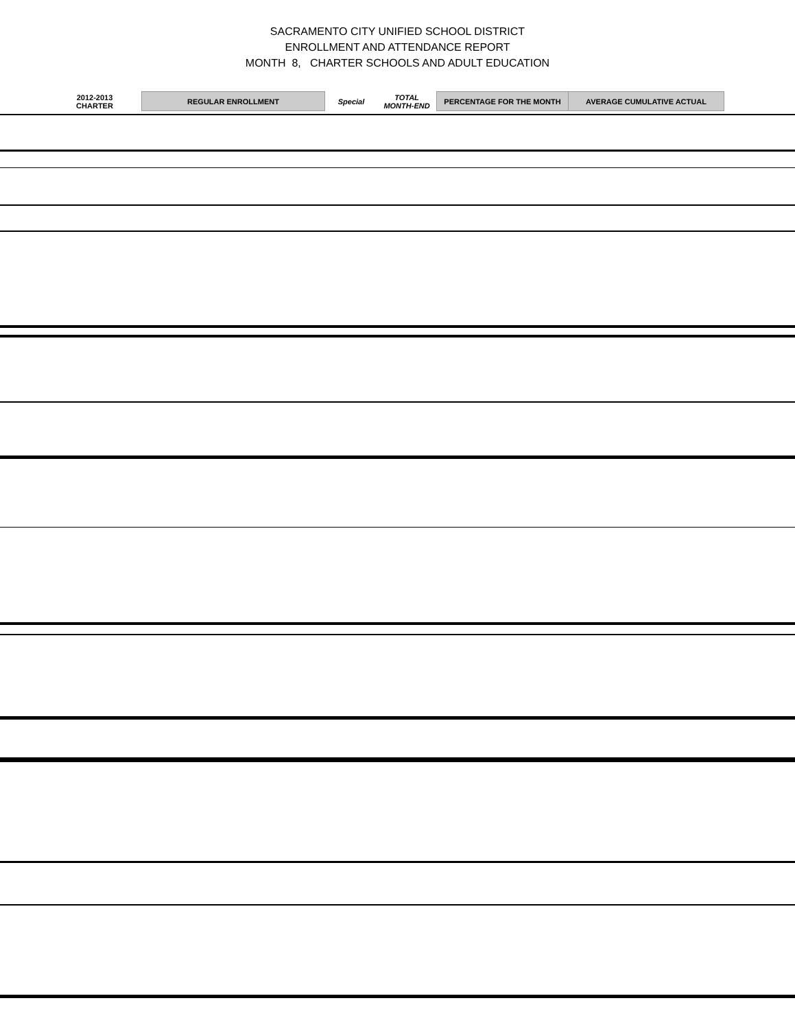SACRAMENTO CITY UNIFIED SCHOOL DISTRICT
ENROLLMENT AND ATTENDANCE REPORT
MONTH 8, CHARTER SCHOOLS AND ADULT EDUCATION
| 2012-2013 CHARTER | REGULAR ENROLLMENT | Special | TOTAL MONTH-END | PERCENTAGE FOR THE MONTH | AVERAGE CUMULATIVE ACTUAL |
| --- | --- | --- | --- | --- | --- |